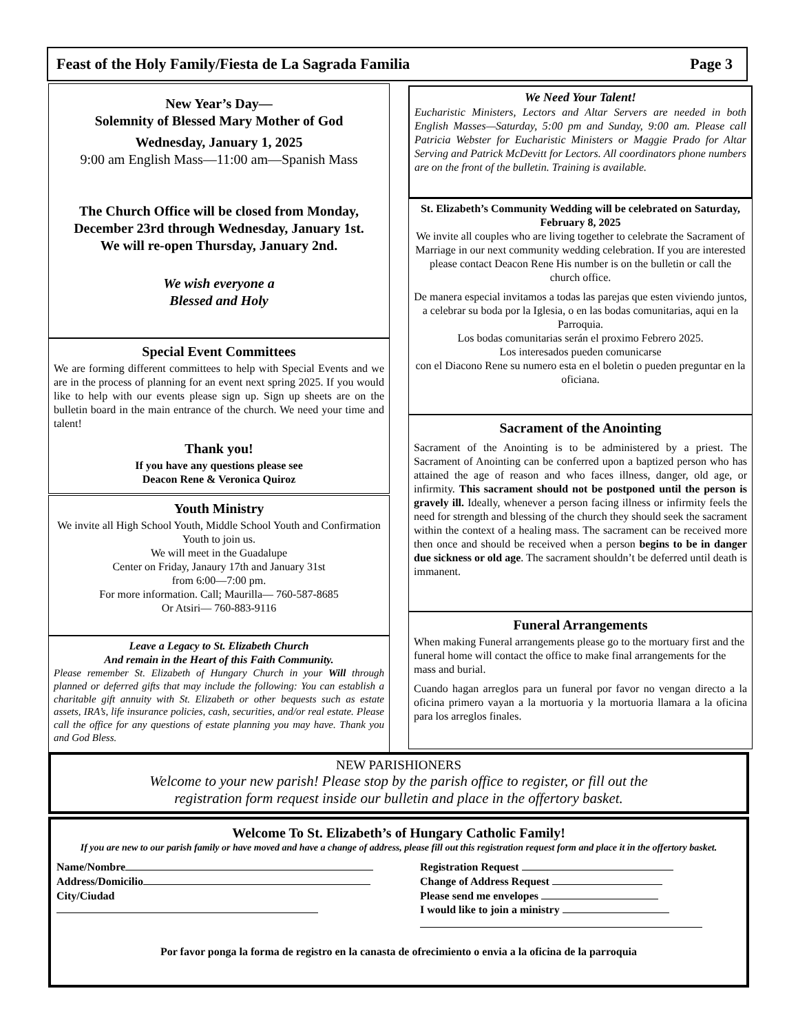Feast of the Holy Family/Fiesta de La Sagrada Familia Page 3
New Year’s Day—
Solemnity of Blessed Mary Mother of God
Wednesday, January 1, 2025
9:00 am English Mass—11:00 am—Spanish Mass
The Church Office will be closed from Monday, December 23rd through Wednesday, January 1st.
We will re-open Thursday, January 2nd.
We wish everyone a
Blessed and Holy
Special Event Committees
We are forming different committees to help with Special Events and we are in the process of planning for an event next spring 2025. If you would like to help with our events please sign up. Sign up sheets are on the bulletin board in the main entrance of the church. We need your time and talent!
Thank you!
If you have any questions please see
Deacon Rene & Veronica Quiroz
Youth Ministry
We invite all High School Youth, Middle School Youth and Confirmation Youth to join us.
We will meet in the Guadalupe
Center on Friday, Janaury 17th and January 31st
from 6:00—7:00 pm.
For more information. Call; Maurilla— 760-587-8685
Or Atsiri— 760-883-9116
Leave a Legacy to St. Elizabeth Church
And remain in the Heart of this Faith Community.
Please remember St. Elizabeth of Hungary Church in your Will through planned or deferred gifts that may include the following: You can establish a charitable gift annuity with St. Elizabeth or other bequests such as estate assets, IRA’s, life insurance policies, cash, securities, and/or real estate. Please call the office for any questions of estate planning you may have. Thank you and God Bless.
We Need Your Talent!
Eucharistic Ministers, Lectors and Altar Servers are needed in both English Masses—Saturday, 5:00 pm and Sunday, 9:00 am. Please call Patricia Webster for Eucharistic Ministers or Maggie Prado for Altar Serving and Patrick McDevitt for Lectors. All coordinators phone numbers are on the front of the bulletin. Training is available.
St. Elizabeth’s Community Wedding will be celebrated on Saturday, February 8, 2025
We invite all couples who are living together to celebrate the Sacrament of Marriage in our next community wedding celebration. If you are interested please contact Deacon Rene His number is on the bulletin or call the church office.
De manera especial invitamos a todas las parejas que esten viviendo juntos, a celebrar su boda por la Iglesia, o en las bodas comunitarias, aqui en la Parroquia.
Los bodas comunitarias serán el proximo Febrero 2025.
Los interesados pueden comunicarse
con el Diacono Rene su numero esta en el boletin o pueden preguntar en la oficiana.
Sacrament of the Anointing
Sacrament of the Anointing is to be administered by a priest. The Sacrament of Anointing can be conferred upon a baptized person who has attained the age of reason and who faces illness, danger, old age, or infirmity. This sacrament should not be postponed until the person is gravely ill. Ideally, whenever a person facing illness or infirmity feels the need for strength and blessing of the church they should seek the sacrament within the context of a healing mass. The sacrament can be received more then once and should be received when a person begins to be in danger due sickness or old age. The sacrament shouldn’t be deferred until death is immanent.
Funeral Arrangements
When making Funeral arrangements please go to the mortuary first and the funeral home will contact the office to make final arrangements for the mass and burial.
Cuando hagan arreglos para un funeral por favor no vengan directo a la oficina primero vayan a la mortuoria y la mortuoria llamara a la oficina para los arreglos finales.
NEW PARISHIONERS
Welcome to your new parish! Please stop by the parish office to register, or fill out the
registration form request inside our bulletin and place in the offertory basket.
Welcome To St. Elizabeth’s of Hungary Catholic Family!
If you are new to our parish family or have moved and have a change of address, please fill out this registration request form and place it in the offertory basket.
Name/Nombre
Address/Domicilio
City/Ciudad
Registration Request
Change of Address Request
Please send me envelopes
I would like to join a ministry
Por favor ponga la forma de registro en la canasta de ofrecimiento o envia a la oficina de la parroquia